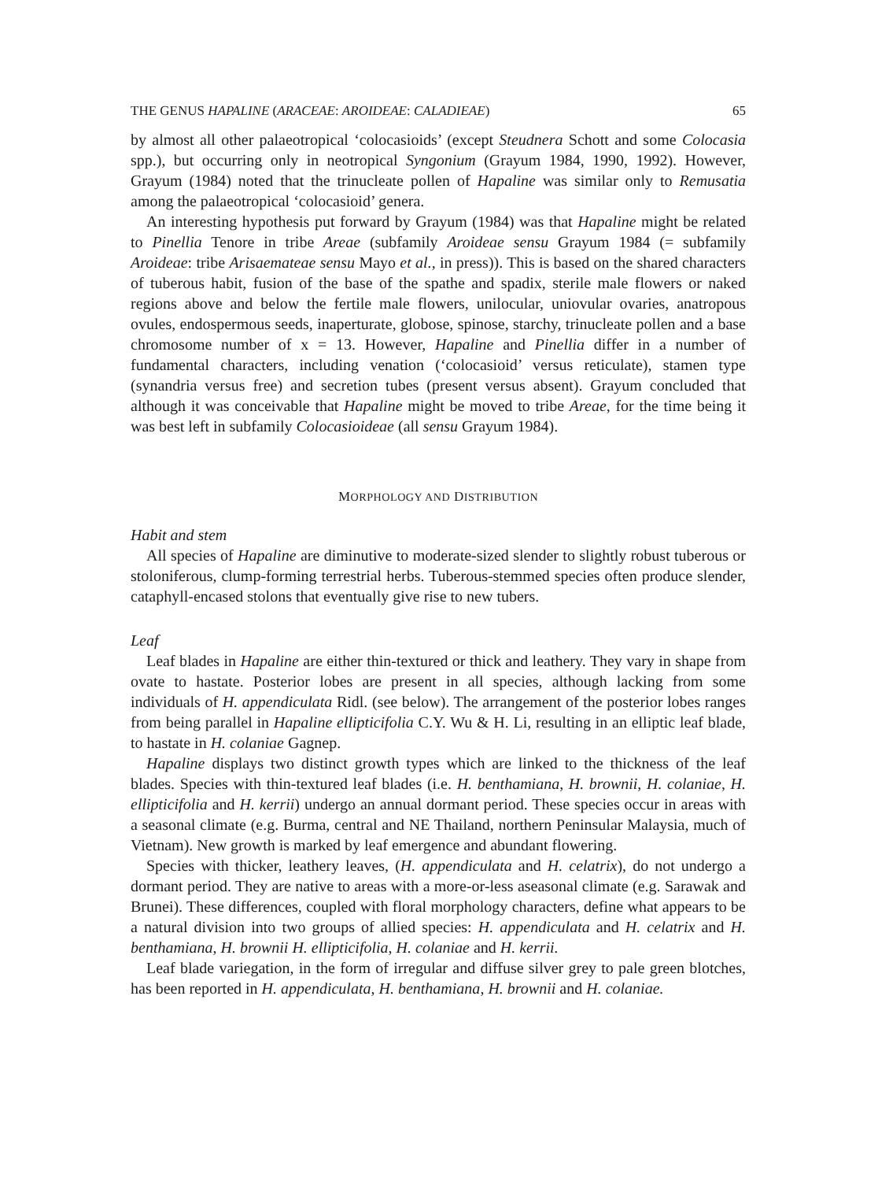THE GENUS HAPALINE (ARACEAE: AROIDEAE: CALADIEAE) 65
by almost all other palaeotropical ‘colocasioids’ (except Steudnera Schott and some Colocasia spp.), but occurring only in neotropical Syngonium (Grayum 1984, 1990, 1992). However, Grayum (1984) noted that the trinucleate pollen of Hapaline was similar only to Remusatia among the palaeotropical ‘colocasioid’ genera.
An interesting hypothesis put forward by Grayum (1984) was that Hapaline might be related to Pinellia Tenore in tribe Areae (subfamily Aroideae sensu Grayum 1984 (= subfamily Aroideae: tribe Arisaemateae sensu Mayo et al., in press)). This is based on the shared characters of tuberous habit, fusion of the base of the spathe and spadix, sterile male flowers or naked regions above and below the fertile male flowers, unilocular, uniovular ovaries, anatropous ovules, endospermous seeds, inaperturate, globose, spinose, starchy, trinucleate pollen and a base chromosome number of x = 13. However, Hapaline and Pinellia differ in a number of fundamental characters, including venation (‘colocasioid’ versus reticulate), stamen type (synandria versus free) and secretion tubes (present versus absent). Grayum concluded that although it was conceivable that Hapaline might be moved to tribe Areae, for the time being it was best left in subfamily Colocasioideae (all sensu Grayum 1984).
MORPHOLOGY AND DISTRIBUTION
Habit and stem
All species of Hapaline are diminutive to moderate-sized slender to slightly robust tuberous or stoloniferous, clump-forming terrestrial herbs. Tuberous-stemmed species often produce slender, cataphyll-encased stolons that eventually give rise to new tubers.
Leaf
Leaf blades in Hapaline are either thin-textured or thick and leathery. They vary in shape from ovate to hastate. Posterior lobes are present in all species, although lacking from some individuals of H. appendiculata Ridl. (see below). The arrangement of the posterior lobes ranges from being parallel in Hapaline ellipticifolia C.Y. Wu & H. Li, resulting in an elliptic leaf blade, to hastate in H. colaniae Gagnep.
Hapaline displays two distinct growth types which are linked to the thickness of the leaf blades. Species with thin-textured leaf blades (i.e. H. benthamiana, H. brownii, H. colaniae, H. ellipticifolia and H. kerrii) undergo an annual dormant period. These species occur in areas with a seasonal climate (e.g. Burma, central and NE Thailand, northern Peninsular Malaysia, much of Vietnam). New growth is marked by leaf emergence and abundant flowering.
Species with thicker, leathery leaves, (H. appendiculata and H. celatrix), do not undergo a dormant period. They are native to areas with a more-or-less aseasonal climate (e.g. Sarawak and Brunei). These differences, coupled with floral morphology characters, define what appears to be a natural division into two groups of allied species: H. appendiculata and H. celatrix and H. benthamiana, H. brownii H. ellipticifolia, H. colaniae and H. kerrii.
Leaf blade variegation, in the form of irregular and diffuse silver grey to pale green blotches, has been reported in H. appendiculata, H. benthamiana, H. brownii and H. colaniae.